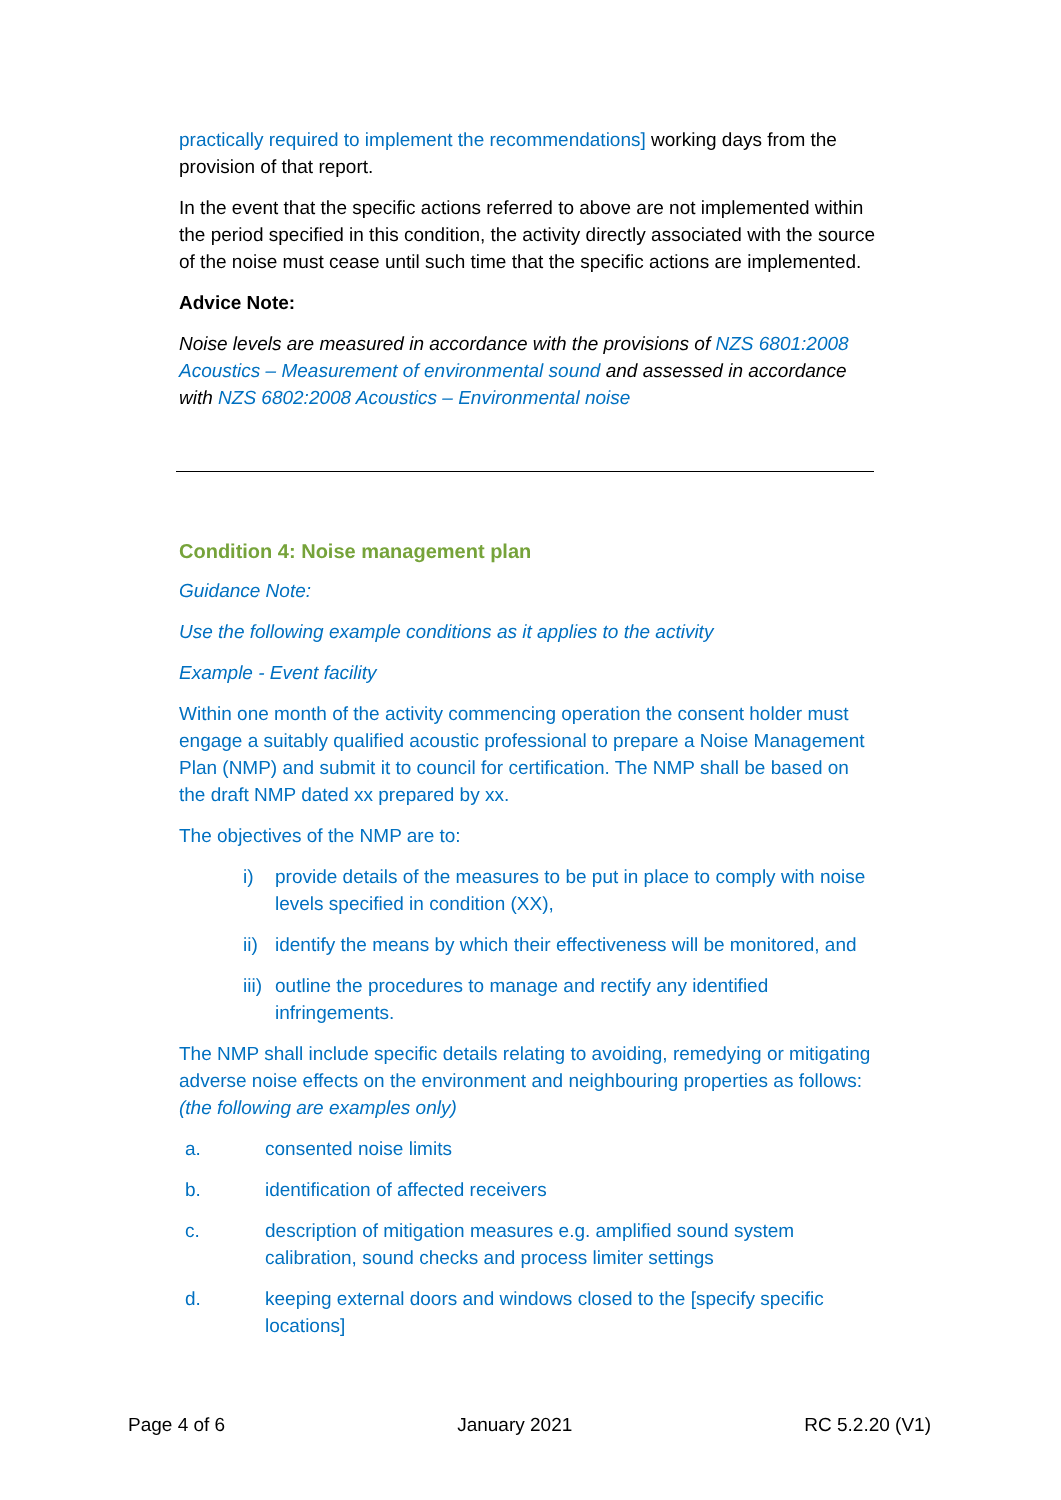practically required to implement the recommendations] working days from the provision of that report.
In the event that the specific actions referred to above are not implemented within the period specified in this condition, the activity directly associated with the source of the noise must cease until such time that the specific actions are implemented.
Advice Note:
Noise levels are measured in accordance with the provisions of NZS 6801:2008 Acoustics – Measurement of environmental sound and assessed in accordance with NZS 6802:2008 Acoustics – Environmental noise
Condition 4: Noise management plan
Guidance Note:
Use the following example conditions as it applies to the activity
Example - Event facility
Within one month of the activity commencing operation the consent holder must engage a suitably qualified acoustic professional to prepare a Noise Management Plan (NMP) and submit it to council for certification. The NMP shall be based on the draft NMP dated xx prepared by xx.
The objectives of the NMP are to:
i) provide details of the measures to be put in place to comply with noise levels specified in condition (XX),
ii) identify the means by which their effectiveness will be monitored, and
iii) outline the procedures to manage and rectify any identified infringements.
The NMP shall include specific details relating to avoiding, remedying or mitigating adverse noise effects on the environment and neighbouring properties as follows: (the following are examples only)
a. consented noise limits
b. identification of affected receivers
c. description of mitigation measures e.g. amplified sound system calibration, sound checks and process limiter settings
d. keeping external doors and windows closed to the [specify specific locations]
Page 4 of 6 January 2021 RC 5.2.20 (V1)